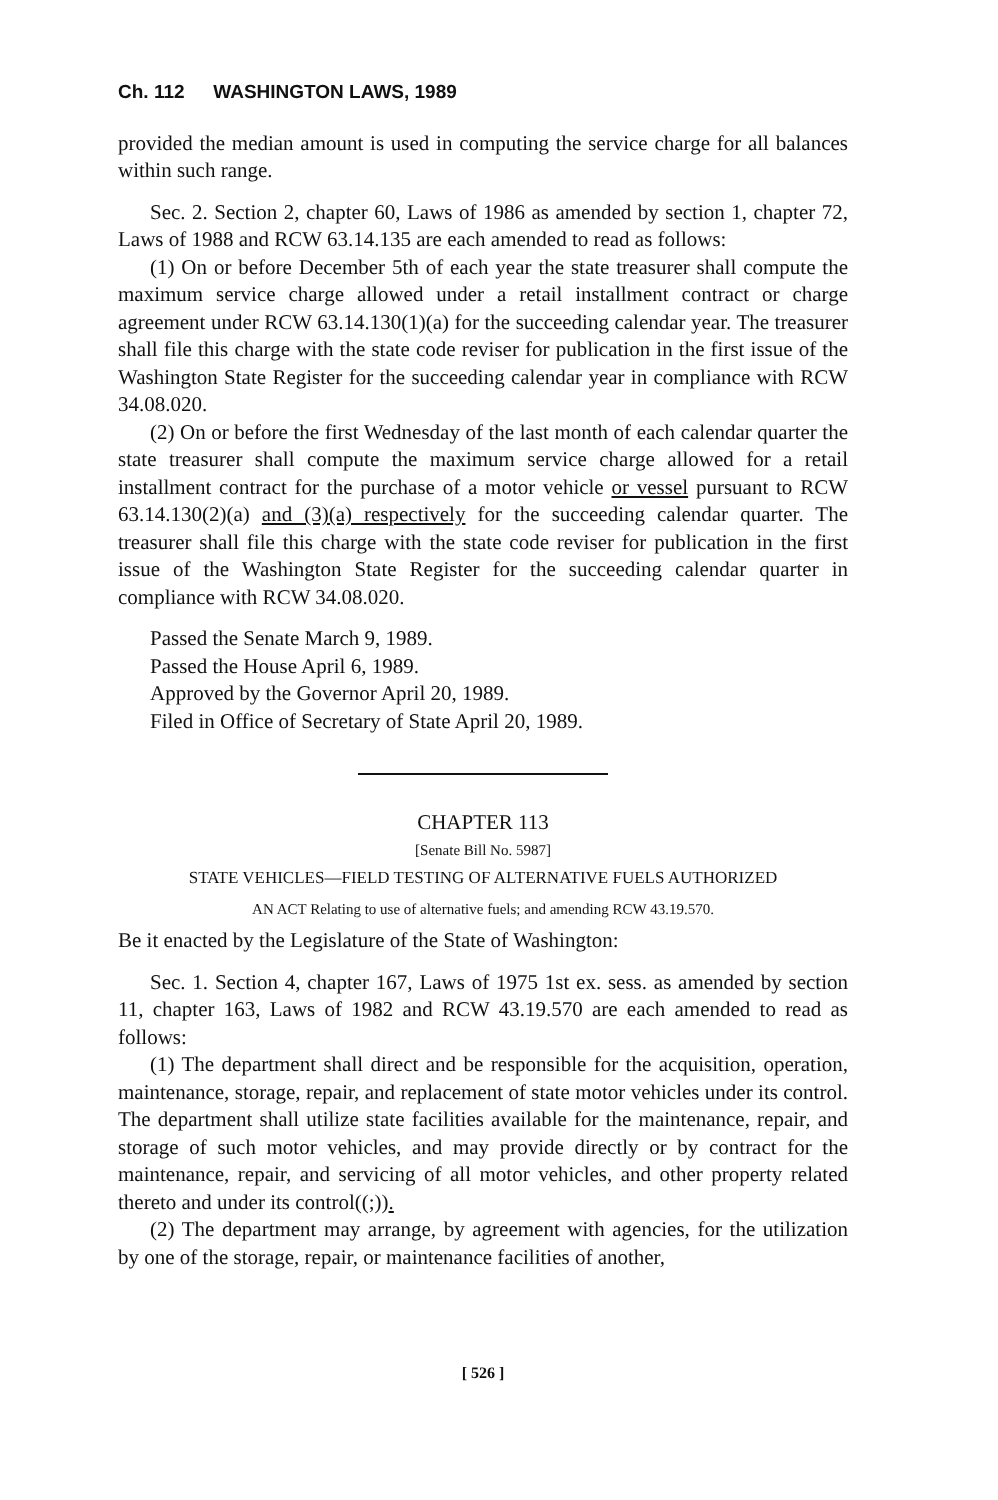Ch. 112 WASHINGTON LAWS, 1989
provided the median amount is used in computing the service charge for all balances within such range.
Sec. 2. Section 2, chapter 60, Laws of 1986 as amended by section 1, chapter 72, Laws of 1988 and RCW 63.14.135 are each amended to read as follows:
(1) On or before December 5th of each year the state treasurer shall compute the maximum service charge allowed under a retail installment contract or charge agreement under RCW 63.14.130(1)(a) for the succeeding calendar year. The treasurer shall file this charge with the state code reviser for publication in the first issue of the Washington State Register for the succeeding calendar year in compliance with RCW 34.08.020.
(2) On or before the first Wednesday of the last month of each calendar quarter the state treasurer shall compute the maximum service charge allowed for a retail installment contract for the purchase of a motor vehicle or vessel pursuant to RCW 63.14.130(2)(a) and (3)(a) respectively for the succeeding calendar quarter. The treasurer shall file this charge with the state code reviser for publication in the first issue of the Washington State Register for the succeeding calendar quarter in compliance with RCW 34.08.020.
Passed the Senate March 9, 1989.
Passed the House April 6, 1989.
Approved by the Governor April 20, 1989.
Filed in Office of Secretary of State April 20, 1989.
CHAPTER 113
[Senate Bill No. 5987]
STATE VEHICLES—FIELD TESTING OF ALTERNATIVE FUELS AUTHORIZED
AN ACT Relating to use of alternative fuels; and amending RCW 43.19.570.
Be it enacted by the Legislature of the State of Washington:
Sec. 1. Section 4, chapter 167, Laws of 1975 1st ex. sess. as amended by section 11, chapter 163, Laws of 1982 and RCW 43.19.570 are each amended to read as follows:
(1) The department shall direct and be responsible for the acquisition, operation, maintenance, storage, repair, and replacement of state motor vehicles under its control. The department shall utilize state facilities available for the maintenance, repair, and storage of such motor vehicles, and may provide directly or by contract for the maintenance, repair, and servicing of all motor vehicles, and other property related thereto and under its control((;)).
(2) The department may arrange, by agreement with agencies, for the utilization by one of the storage, repair, or maintenance facilities of another,
[ 526 ]